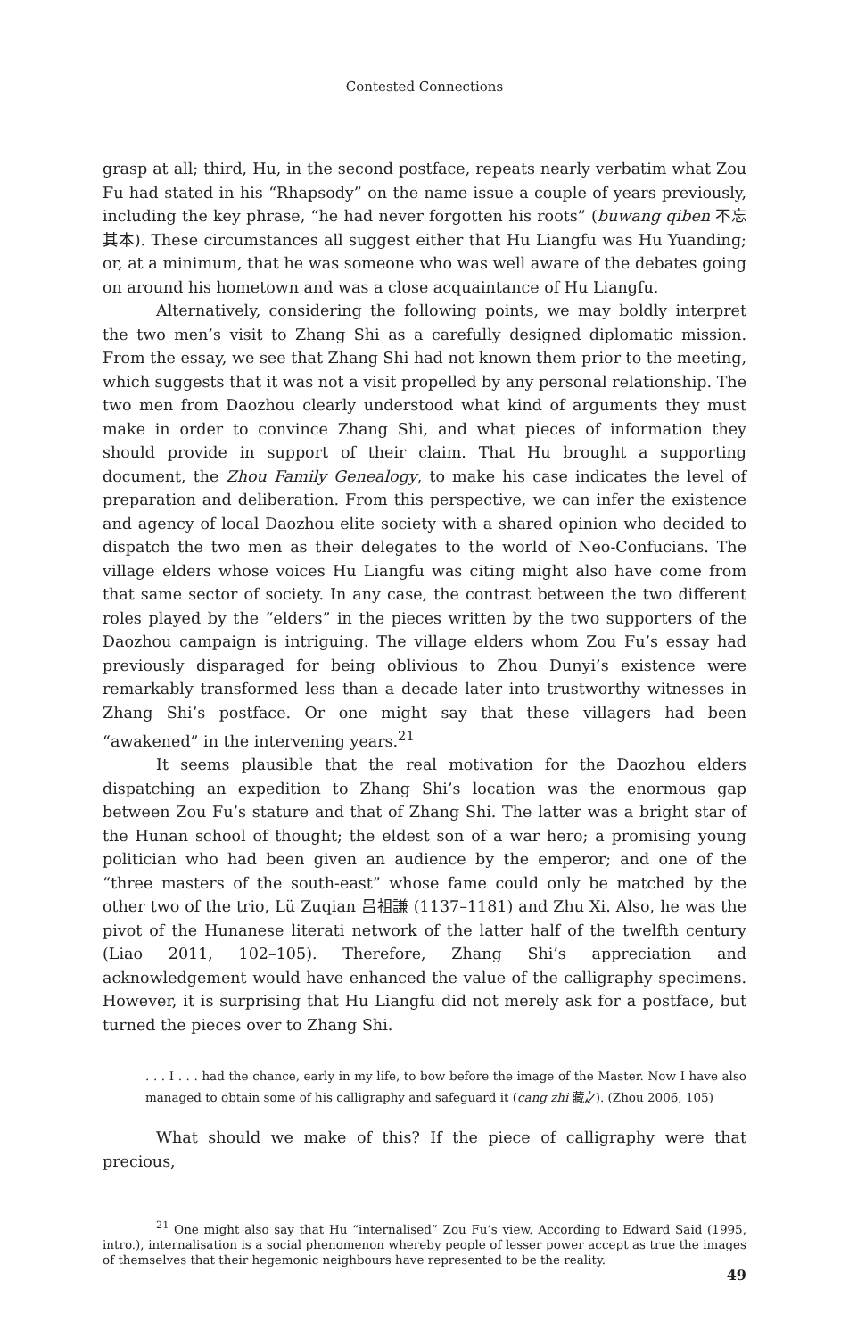Contested Connections
grasp at all; third, Hu, in the second postface, repeats nearly verbatim what Zou Fu had stated in his “Rhapsody” on the name issue a couple of years previously, including the key phrase, “he had never forgotten his roots” (buwang qiben 不忘其本). These circumstances all suggest either that Hu Liangfu was Hu Yuanding; or, at a minimum, that he was someone who was well aware of the debates going on around his hometown and was a close acquaintance of Hu Liangfu.
Alternatively, considering the following points, we may boldly interpret the two men’s visit to Zhang Shi as a carefully designed diplomatic mission. From the essay, we see that Zhang Shi had not known them prior to the meeting, which suggests that it was not a visit propelled by any personal relationship. The two men from Daozhou clearly understood what kind of arguments they must make in order to convince Zhang Shi, and what pieces of information they should provide in support of their claim. That Hu brought a supporting document, the Zhou Family Genealogy, to make his case indicates the level of preparation and deliberation. From this perspective, we can infer the existence and agency of local Daozhou elite society with a shared opinion who decided to dispatch the two men as their delegates to the world of Neo-Confucians. The village elders whose voices Hu Liangfu was citing might also have come from that same sector of society. In any case, the contrast between the two different roles played by the “elders” in the pieces written by the two supporters of the Daozhou campaign is intriguing. The village elders whom Zou Fu’s essay had previously disparaged for being oblivious to Zhou Dunyi’s existence were remarkably transformed less than a decade later into trustworthy witnesses in Zhang Shi’s postface. Or one might say that these villagers had been “awakened” in the intervening years.<sup>21</sup>
It seems plausible that the real motivation for the Daozhou elders dispatching an expedition to Zhang Shi’s location was the enormous gap between Zou Fu’s stature and that of Zhang Shi. The latter was a bright star of the Hunan school of thought; the eldest son of a war hero; a promising young politician who had been given an audience by the emperor; and one of the “three masters of the south-east” whose fame could only be matched by the other two of the trio, Lü Zuqian 吕祖謙 (1137–1181) and Zhu Xi. Also, he was the pivot of the Hunanese literati network of the latter half of the twelfth century (Liao 2011, 102–105). Therefore, Zhang Shi’s appreciation and acknowledgement would have enhanced the value of the calligraphy specimens. However, it is surprising that Hu Liangfu did not merely ask for a postface, but turned the pieces over to Zhang Shi.
. . . I . . . had the chance, early in my life, to bow before the image of the Master. Now I have also managed to obtain some of his calligraphy and safeguard it (cang zhi 藏之). (Zhou 2006, 105)
What should we make of this? If the piece of calligraphy were that precious,
<sup>21</sup> One might also say that Hu “internalised” Zou Fu’s view. According to Edward Said (1995, intro.), internalisation is a social phenomenon whereby people of lesser power accept as true the images of themselves that their hegemonic neighbours have represented to be the reality.
49